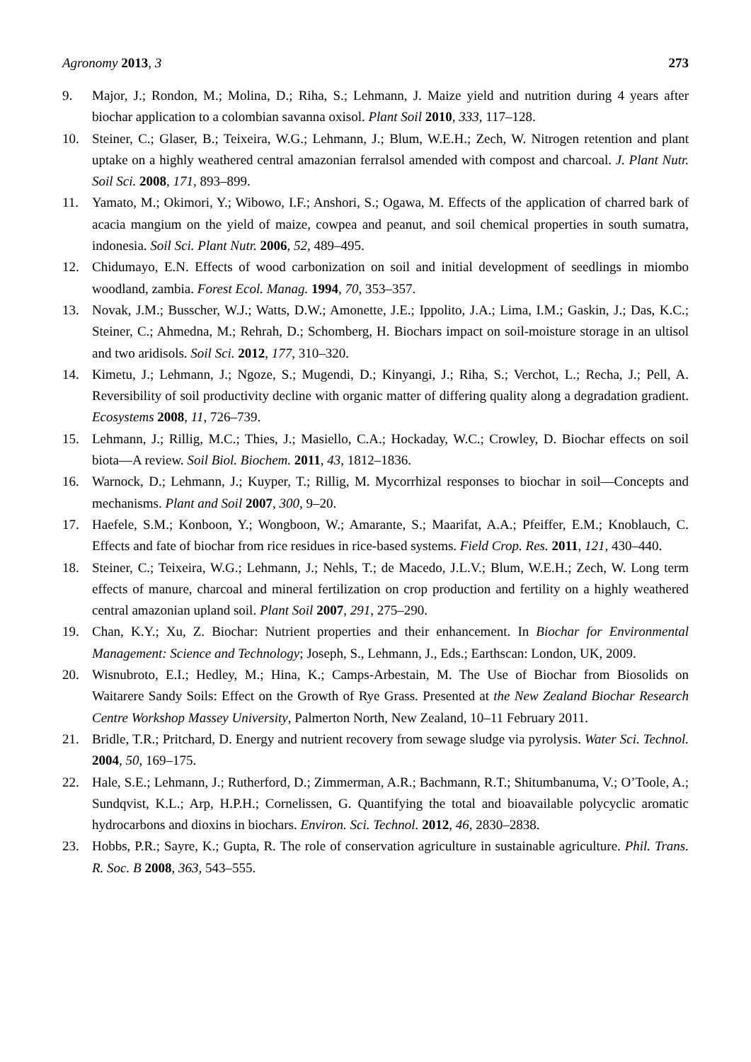Agronomy 2013, 3 273
9. Major, J.; Rondon, M.; Molina, D.; Riha, S.; Lehmann, J. Maize yield and nutrition during 4 years after biochar application to a colombian savanna oxisol. Plant Soil 2010, 333, 117–128.
10. Steiner, C.; Glaser, B.; Teixeira, W.G.; Lehmann, J.; Blum, W.E.H.; Zech, W. Nitrogen retention and plant uptake on a highly weathered central amazonian ferralsol amended with compost and charcoal. J. Plant Nutr. Soil Sci. 2008, 171, 893–899.
11. Yamato, M.; Okimori, Y.; Wibowo, I.F.; Anshori, S.; Ogawa, M. Effects of the application of charred bark of acacia mangium on the yield of maize, cowpea and peanut, and soil chemical properties in south sumatra, indonesia. Soil Sci. Plant Nutr. 2006, 52, 489–495.
12. Chidumayo, E.N. Effects of wood carbonization on soil and initial development of seedlings in miombo woodland, zambia. Forest Ecol. Manag. 1994, 70, 353–357.
13. Novak, J.M.; Busscher, W.J.; Watts, D.W.; Amonette, J.E.; Ippolito, J.A.; Lima, I.M.; Gaskin, J.; Das, K.C.; Steiner, C.; Ahmedna, M.; Rehrah, D.; Schomberg, H. Biochars impact on soil-moisture storage in an ultisol and two aridisols. Soil Sci. 2012, 177, 310–320.
14. Kimetu, J.; Lehmann, J.; Ngoze, S.; Mugendi, D.; Kinyangi, J.; Riha, S.; Verchot, L.; Recha, J.; Pell, A. Reversibility of soil productivity decline with organic matter of differing quality along a degradation gradient. Ecosystems 2008, 11, 726–739.
15. Lehmann, J.; Rillig, M.C.; Thies, J.; Masiello, C.A.; Hockaday, W.C.; Crowley, D. Biochar effects on soil biota—A review. Soil Biol. Biochem. 2011, 43, 1812–1836.
16. Warnock, D.; Lehmann, J.; Kuyper, T.; Rillig, M. Mycorrhizal responses to biochar in soil—Concepts and mechanisms. Plant and Soil 2007, 300, 9–20.
17. Haefele, S.M.; Konboon, Y.; Wongboon, W.; Amarante, S.; Maarifat, A.A.; Pfeiffer, E.M.; Knoblauch, C. Effects and fate of biochar from rice residues in rice-based systems. Field Crop. Res. 2011, 121, 430–440.
18. Steiner, C.; Teixeira, W.G.; Lehmann, J.; Nehls, T.; de Macedo, J.L.V.; Blum, W.E.H.; Zech, W. Long term effects of manure, charcoal and mineral fertilization on crop production and fertility on a highly weathered central amazonian upland soil. Plant Soil 2007, 291, 275–290.
19. Chan, K.Y.; Xu, Z. Biochar: Nutrient properties and their enhancement. In Biochar for Environmental Management: Science and Technology; Joseph, S., Lehmann, J., Eds.; Earthscan: London, UK, 2009.
20. Wisnubroto, E.I.; Hedley, M.; Hina, K.; Camps-Arbestain, M. The Use of Biochar from Biosolids on Waitarere Sandy Soils: Effect on the Growth of Rye Grass. Presented at the New Zealand Biochar Research Centre Workshop Massey University, Palmerton North, New Zealand, 10–11 February 2011.
21. Bridle, T.R.; Pritchard, D. Energy and nutrient recovery from sewage sludge via pyrolysis. Water Sci. Technol. 2004, 50, 169–175.
22. Hale, S.E.; Lehmann, J.; Rutherford, D.; Zimmerman, A.R.; Bachmann, R.T.; Shitumbanuma, V.; O’Toole, A.; Sundqvist, K.L.; Arp, H.P.H.; Cornelissen, G. Quantifying the total and bioavailable polycyclic aromatic hydrocarbons and dioxins in biochars. Environ. Sci. Technol. 2012, 46, 2830–2838.
23. Hobbs, P.R.; Sayre, K.; Gupta, R. The role of conservation agriculture in sustainable agriculture. Phil. Trans. R. Soc. B 2008, 363, 543–555.